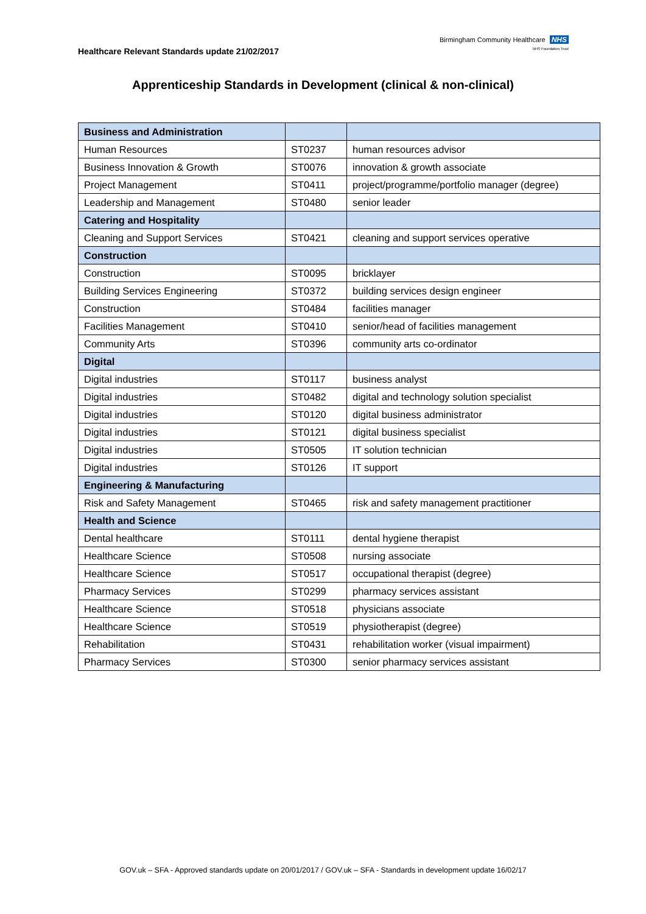Healthcare Relevant Standards update 21/02/2017
Birmingham Community Healthcare NHS
NHS Foundation Trust
Apprenticeship Standards in Development (clinical & non-clinical)
| Business and Administration | | |
| Human Resources | ST0237 | human resources advisor |
| Business Innovation & Growth | ST0076 | innovation & growth associate |
| Project Management | ST0411 | project/programme/portfolio manager (degree) |
| Leadership and Management | ST0480 | senior leader |
| Catering and Hospitality | | |
| Cleaning and Support Services | ST0421 | cleaning and support services operative |
| Construction | | |
| Construction | ST0095 | bricklayer |
| Building Services Engineering | ST0372 | building services design engineer |
| Construction | ST0484 | facilities manager |
| Facilities Management | ST0410 | senior/head of facilities management |
| Community Arts | ST0396 | community arts co-ordinator |
| Digital | | |
| Digital industries | ST0117 | business analyst |
| Digital industries | ST0482 | digital and technology solution specialist |
| Digital industries | ST0120 | digital business administrator |
| Digital industries | ST0121 | digital business specialist |
| Digital industries | ST0505 | IT solution technician |
| Digital industries | ST0126 | IT support |
| Engineering & Manufacturing | | |
| Risk and Safety Management | ST0465 | risk and safety management practitioner |
| Health and Science | | |
| Dental healthcare | ST0111 | dental hygiene therapist |
| Healthcare Science | ST0508 | nursing associate |
| Healthcare Science | ST0517 | occupational therapist (degree) |
| Pharmacy Services | ST0299 | pharmacy services assistant |
| Healthcare Science | ST0518 | physicians associate |
| Healthcare Science | ST0519 | physiotherapist (degree) |
| Rehabilitation | ST0431 | rehabilitation worker (visual impairment) |
| Pharmacy Services | ST0300 | senior pharmacy services assistant |
GOV.uk – SFA - Approved standards update on 20/01/2017 / GOV.uk – SFA - Standards in development update 16/02/17